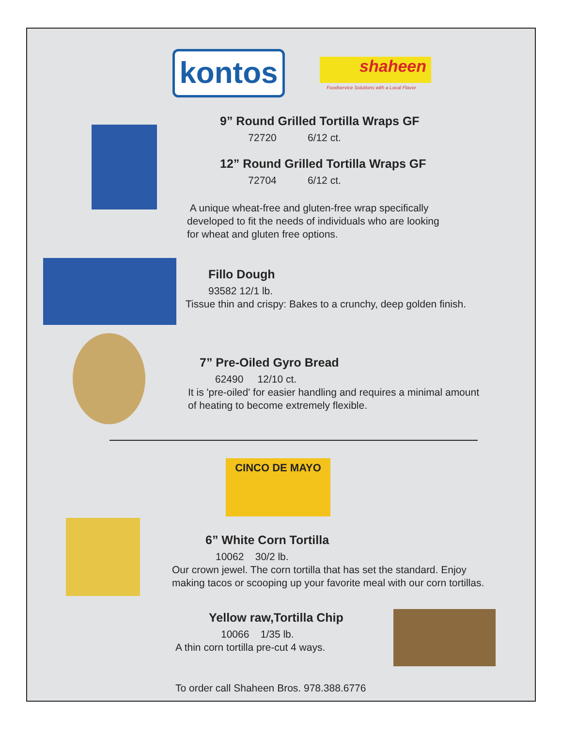kontos shaheen
Foodservice Solutions with a Local Flavor
9” Round Grilled Tortilla Wraps GF
72720 6/12 ct.
12” Round Grilled Tortilla Wraps GF
72704 6/12 ct.
A unique wheat-free and gluten-free wrap specifically
developed to fit the needs of individuals who are looking
for wheat and gluten free options.
Fillo Dough
93582 12/1 lb.
Tissue thin and crispy: Bakes to a crunchy, deep golden finish.
7” Pre-Oiled Gyro Bread
62490 12/10 ct.
It is 'pre-oiled' for easier handling and requires a minimal amount
of heating to become extremely flexible.
CINCO DE MAYO
6” White Corn Tortilla
10062 30/2 lb.
Our crown jewel. The corn tortilla that has set the standard. Enjoy
making tacos or scooping up your favorite meal with our corn tortillas.
Yellow raw,Tortilla Chip
10066 1/35 lb.
A thin corn tortilla pre-cut 4 ways.
To order call Shaheen Bros. 978.388.6776